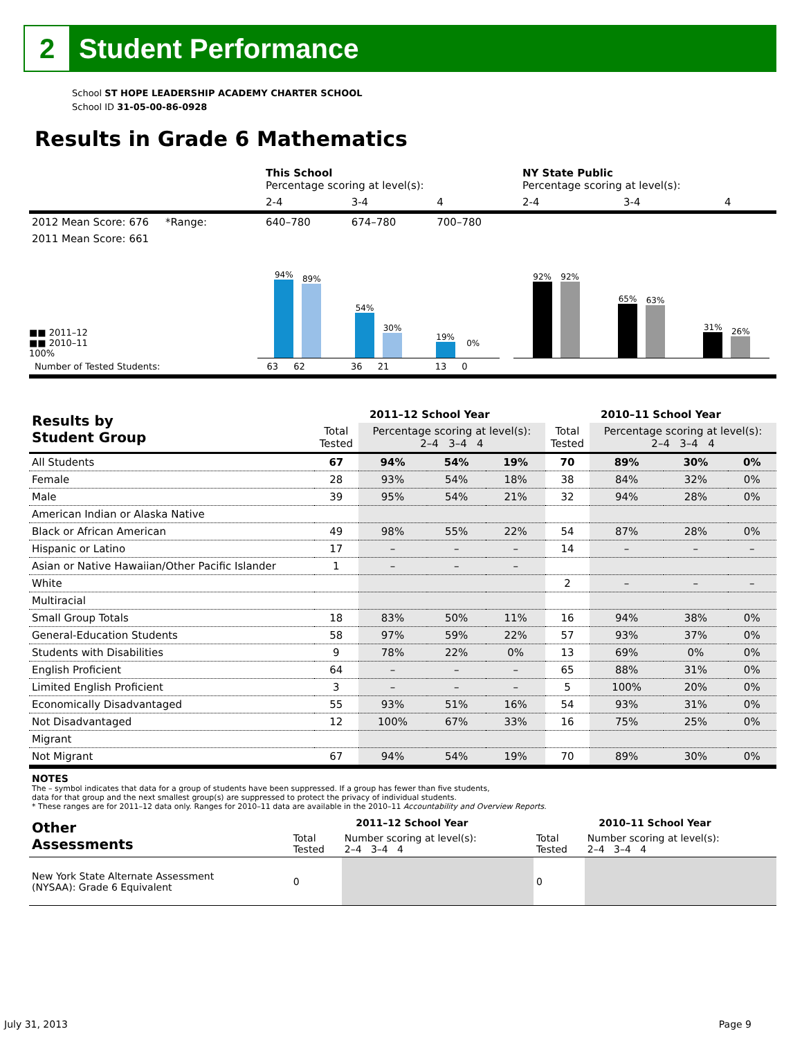2
Student Performance
School ST HOPE LEADERSHIP ACADEMY CHARTER SCHOOL
School ID 31-05-00-86-0928
Results in Grade 6 Mathematics
| | This School Percentage scoring at level(s): | | | NY State Public Percentage scoring at level(s): | | |
| | 2-4 | 3-4 | 4 | 2-4 | 3-4 | 4 |
| 2012 Mean Score: 676 *Range: | 640–780 | 674–780 | 700–780 | | | |
| 2011 Mean Score: 661 | | | | | | |
■■ 2011–12
■■ 2010–11
100%
94%
89%
54%
30%
19%
0%
92%
92%
65%
63%
31%
26%
Number of Tested Students: 63 62 36 21 13 0
| Results by Student Group | 2011–12 School Year | | | | 2010–11 School Year | | | |
| --- | --- | --- | --- | --- | --- | --- | --- | --- |
| | Total Tested | Percentage scoring at level(s): 2–4 3–4 4 | | | Total Tested | Percentage scoring at level(s): 2–4 3–4 4 | | |
| All Students | 67 | 94% | 54% | 19% | 70 | 89% | 30% | 0% |
| Female | 28 | 93% | 54% | 18% | 38 | 84% | 32% | 0% |
| Male | 39 | 95% | 54% | 21% | 32 | 94% | 28% | 0% |
| American Indian or Alaska Native | | | | | | | | |
| Black or African American | 49 | 98% | 55% | 22% | 54 | 87% | 28% | 0% |
| Hispanic or Latino | 17 | – | – | – | 14 | – | – | – |
| Asian or Native Hawaiian/Other Pacific Islander | 1 | – | – | – | | | | |
| White | | | | | 2 | – | – | – |
| Multiracial | | | | | | | | |
| Small Group Totals | 18 | 83% | 50% | 11% | 16 | 94% | 38% | 0% |
| General-Education Students | 58 | 97% | 59% | 22% | 57 | 93% | 37% | 0% |
| Students with Disabilities | 9 | 78% | 22% | 0% | 13 | 69% | 0% | 0% |
| English Proficient | 64 | – | – | – | 65 | 88% | 31% | 0% |
| Limited English Proficient | 3 | – | – | – | 5 | 100% | 20% | 0% |
| Economically Disadvantaged | 55 | 93% | 51% | 16% | 54 | 93% | 31% | 0% |
| Not Disadvantaged | 12 | 100% | 67% | 33% | 16 | 75% | 25% | 0% |
| Migrant | | | | | | | | |
| Not Migrant | 67 | 94% | 54% | 19% | 70 | 89% | 30% | 0% |
NOTES
The – symbol indicates that data for a group of students have been suppressed. If a group has fewer than five students,
data for that group and the next smallest group(s) are suppressed to protect the privacy of individual students.
* These ranges are for 2011–12 data only. Ranges for 2010–11 data are available in the 2010–11 Accountability and Overview Reports.
| Other Assessments | 2011–12 School Year | | 2010–11 School Year | |
| --- | --- | --- | --- | --- |
| | Total Tested | Number scoring at level(s): 2–4 3–4 4 | Total Tested | Number scoring at level(s): 2–4 3–4 4 |
| New York State Alternate Assessment (NYSAA): Grade 6 Equivalent | 0 | | 0 | |
July 31, 2013 Page 9